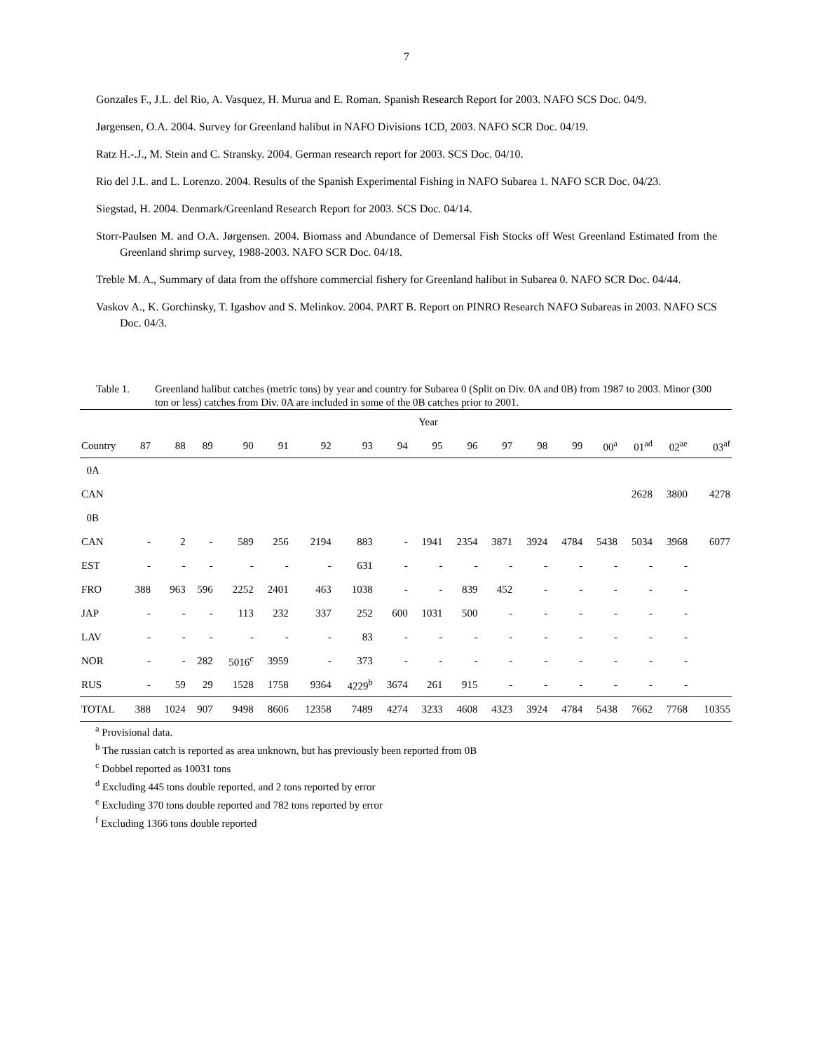7
Gonzales F., J.L. del Rio, A. Vasquez, H. Murua and E. Roman. Spanish Research Report for 2003. NAFO SCS Doc. 04/9.
Jørgensen, O.A. 2004. Survey for Greenland halibut in NAFO Divisions 1CD, 2003. NAFO SCR Doc. 04/19.
Ratz H.-.J., M. Stein and C. Stransky. 2004. German research report for 2003. SCS Doc. 04/10.
Rio del J.L. and L. Lorenzo. 2004. Results of the Spanish Experimental Fishing in NAFO Subarea 1. NAFO SCR Doc. 04/23.
Siegstad, H. 2004. Denmark/Greenland Research Report for 2003. SCS Doc. 04/14.
Storr-Paulsen M. and O.A. Jørgensen. 2004. Biomass and Abundance of Demersal Fish Stocks off West Greenland Estimated from the Greenland shrimp survey, 1988-2003. NAFO SCR Doc. 04/18.
Treble M. A., Summary of data from the offshore commercial fishery for Greenland halibut in Subarea 0. NAFO SCR Doc. 04/44.
Vaskov A., K. Gorchinsky, T. Igashov and S. Melinkov. 2004. PART B. Report on PINRO Research NAFO Subareas in 2003. NAFO SCS Doc. 04/3.
Table 1. Greenland halibut catches (metric tons) by year and country for Subarea 0 (Split on Div. 0A and 0B) from 1987 to 2003. Minor (300 ton or less) catches from Div. 0A are included in some of the 0B catches prior to 2001.
| | Year | | | | | | | | | | | | | | | | |
| Country | 87 | 88 | 89 | 90 | 91 | 92 | 93 | 94 | 95 | 96 | 97 | 98 | 99 | 00<sup>a</sup> | 01<sup>ad</sup> | 02<sup>ae</sup> | 03<sup>af</sup> |
| 0A | | | | | | | | | | | | | | | | | |
| CAN | | | | | | | | | | | | | | | 2628 | 3800 | 4278 |
| 0B | | | | | | | | | | | | | | | | | |
| CAN | - | 2 | - | 589 | 256 | 2194 | 883 | - | 1941 | 2354 | 3871 | 3924 | 4784 | 5438 | 5034 | 3968 | 6077 |
| EST | - | - | - | - | - | - | 631 | - | - | - | - | - | - | - | - | - | |
| FRO | 388 | 963 | 596 | 2252 | 2401 | 463 | 1038 | - | - | 839 | 452 | - | - | - | - | - | |
| JAP | - | - | - | 113 | 232 | 337 | 252 | 600 | 1031 | 500 | - | - | - | - | - | - | |
| LAV | - | - | - | - | - | - | 83 | - | - | - | - | - | - | - | - | - | |
| NOR | - | - | 282 | 5016<sup>c</sup> | 3959 | - | 373 | - | - | - | - | - | - | - | - | - | |
| RUS | - | 59 | 29 | 1528 | 1758 | 9364 | 4229<sup>b</sup> | 3674 | 261 | 915 | - | - | - | - | - | - | |
| TOTAL | 388 | 1024 | 907 | 9498 | 8606 | 12358 | 7489 | 4274 | 3233 | 4608 | 4323 | 3924 | 4784 | 5438 | 7662 | 7768 | 10355 |
<sup>a</sup> Provisional data.
<sup>b</sup> The russian catch is reported as area unknown, but has previously been reported from 0B
<sup>c</sup> Dobbel reported as 10031 tons
<sup>d</sup> Excluding 445 tons double reported, and 2 tons reported by error
<sup>e</sup> Excluding 370 tons double reported and 782 tons reported by error
<sup>f</sup> Excluding 1366 tons double reported